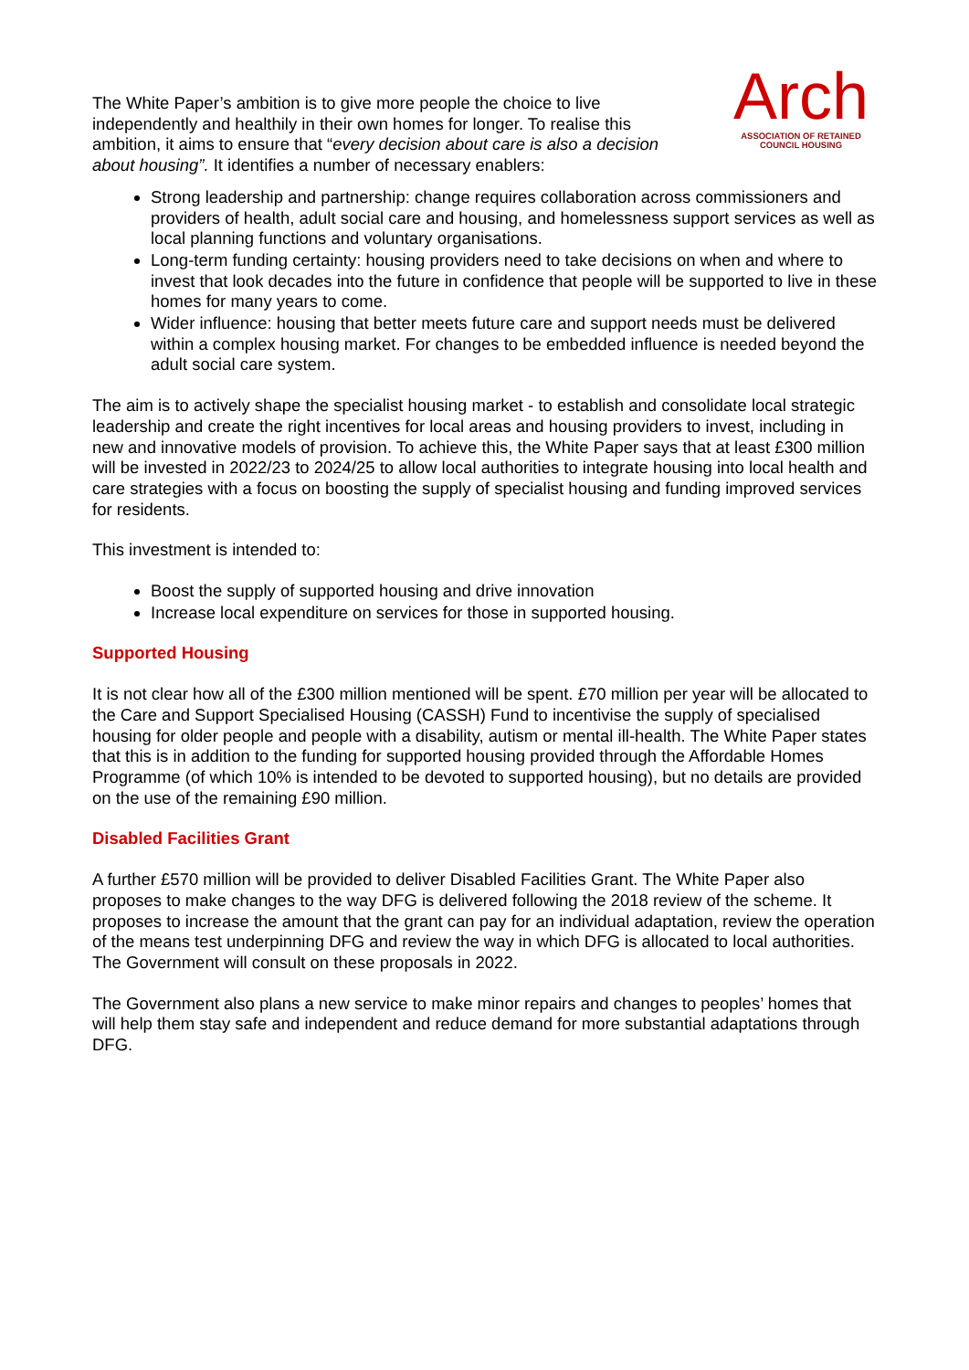The White Paper’s ambition is to give more people the choice to live independently and healthily in their own homes for longer. To realise this ambition, it aims to ensure that “every decision about care is also a decision about housing”. It identifies a number of necessary enablers:
Arch
ASSOCIATION OF RETAINED
COUNCIL HOUSING
Strong leadership and partnership: change requires collaboration across commissioners and providers of health, adult social care and housing, and homelessness support services as well as local planning functions and voluntary organisations.
Long-term funding certainty: housing providers need to take decisions on when and where to invest that look decades into the future in confidence that people will be supported to live in these homes for many years to come.
Wider influence: housing that better meets future care and support needs must be delivered within a complex housing market. For changes to be embedded influence is needed beyond the adult social care system.
The aim is to actively shape the specialist housing market - to establish and consolidate local strategic leadership and create the right incentives for local areas and housing providers to invest, including in new and innovative models of provision. To achieve this, the White Paper says that at least £300 million will be invested in 2022/23 to 2024/25 to allow local authorities to integrate housing into local health and care strategies with a focus on boosting the supply of specialist housing and funding improved services for residents.
This investment is intended to:
Boost the supply of supported housing and drive innovation
Increase local expenditure on services for those in supported housing.
Supported Housing
It is not clear how all of the £300 million mentioned will be spent. £70 million per year will be allocated to the Care and Support Specialised Housing (CASSH) Fund to incentivise the supply of specialised housing for older people and people with a disability, autism or mental ill-health. The White Paper states that this is in addition to the funding for supported housing provided through the Affordable Homes Programme (of which 10% is intended to be devoted to supported housing), but no details are provided on the use of the remaining £90 million.
Disabled Facilities Grant
A further £570 million will be provided to deliver Disabled Facilities Grant. The White Paper also proposes to make changes to the way DFG is delivered following the 2018 review of the scheme. It proposes to increase the amount that the grant can pay for an individual adaptation, review the operation of the means test underpinning DFG and review the way in which DFG is allocated to local authorities. The Government will consult on these proposals in 2022.
The Government also plans a new service to make minor repairs and changes to peoples’ homes that will help them stay safe and independent and reduce demand for more substantial adaptations through DFG.